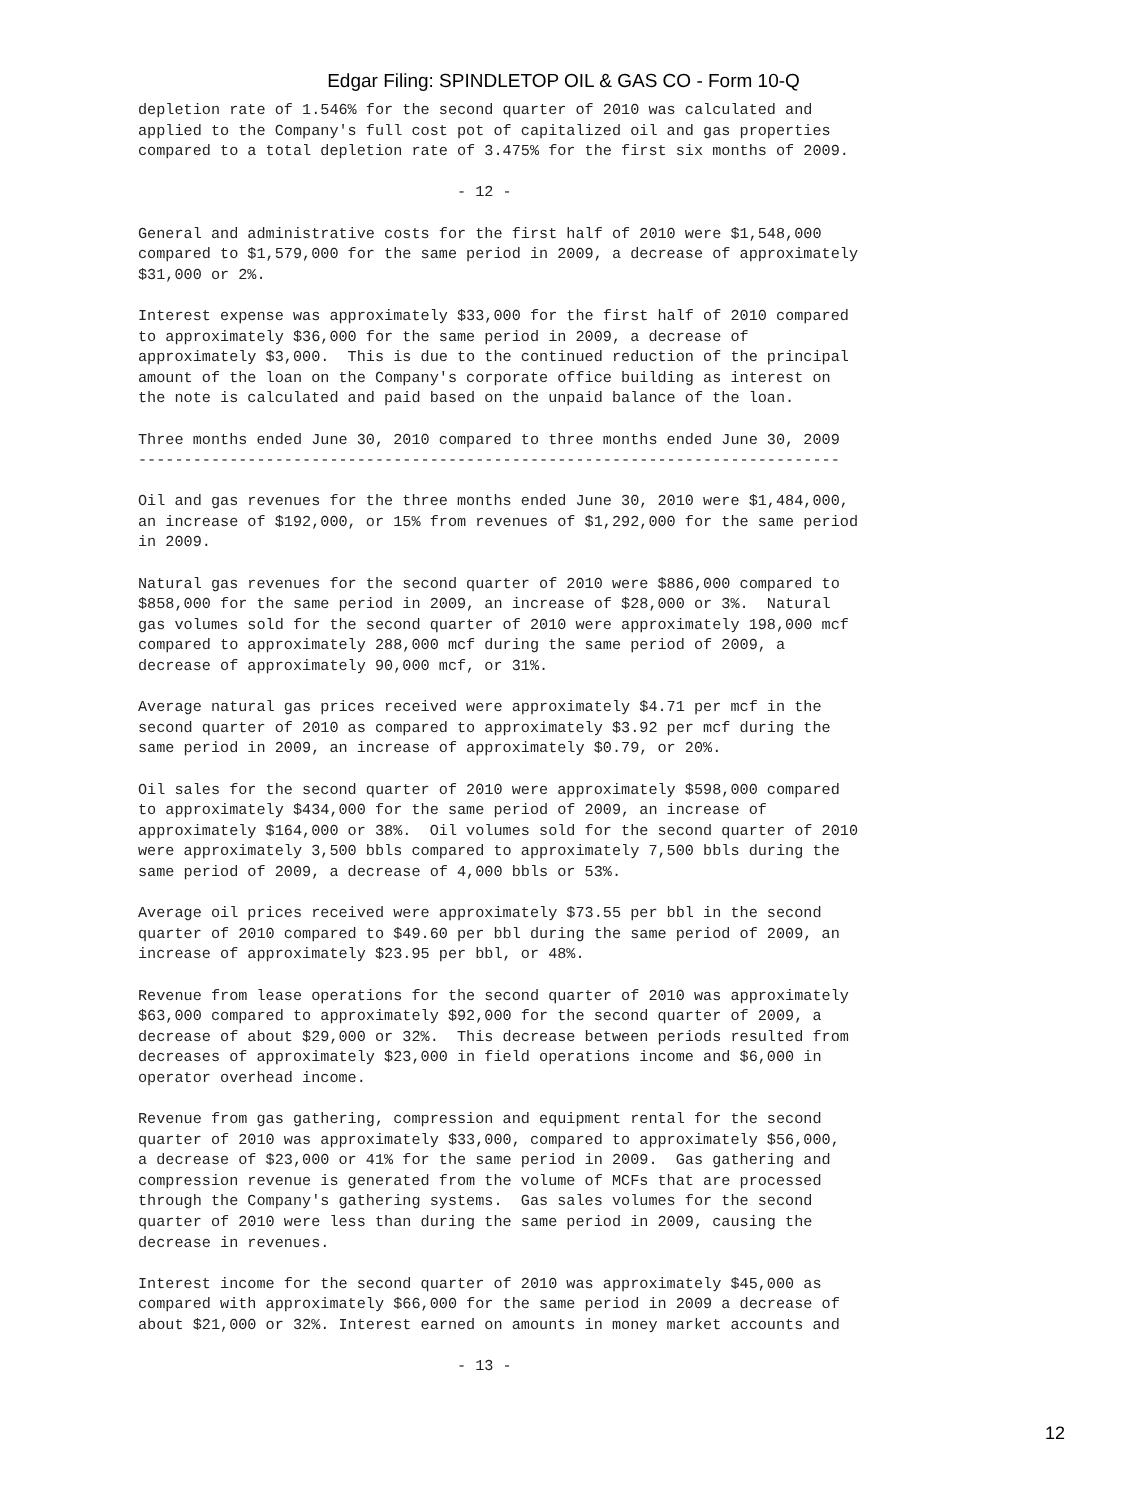Edgar Filing: SPINDLETOP OIL & GAS CO - Form 10-Q
depletion rate of 1.546% for the second quarter of 2010 was calculated and
applied to the Company's full cost pot of capitalized oil and gas properties
compared to a total depletion rate of 3.475% for the first six months of 2009.

                                   - 12 -

General and administrative costs for the first half of 2010 were $1,548,000
compared to $1,579,000 for the same period in 2009, a decrease of approximately
$31,000 or 2%.

Interest expense was approximately $33,000 for the first half of 2010 compared
to approximately $36,000 for the same period in 2009, a decrease of
approximately $3,000.  This is due to the continued reduction of the principal
amount of the loan on the Company's corporate office building as interest on
the note is calculated and paid based on the unpaid balance of the loan.

Three months ended June 30, 2010 compared to three months ended June 30, 2009
-----------------------------------------------------------------------------

Oil and gas revenues for the three months ended June 30, 2010 were $1,484,000,
an increase of $192,000, or 15% from revenues of $1,292,000 for the same period
in 2009.

Natural gas revenues for the second quarter of 2010 were $886,000 compared to
$858,000 for the same period in 2009, an increase of $28,000 or 3%.  Natural
gas volumes sold for the second quarter of 2010 were approximately 198,000 mcf
compared to approximately 288,000 mcf during the same period of 2009, a
decrease of approximately 90,000 mcf, or 31%.

Average natural gas prices received were approximately $4.71 per mcf in the
second quarter of 2010 as compared to approximately $3.92 per mcf during the
same period in 2009, an increase of approximately $0.79, or 20%.

Oil sales for the second quarter of 2010 were approximately $598,000 compared
to approximately $434,000 for the same period of 2009, an increase of
approximately $164,000 or 38%.  Oil volumes sold for the second quarter of 2010
were approximately 3,500 bbls compared to approximately 7,500 bbls during the
same period of 2009, a decrease of 4,000 bbls or 53%.

Average oil prices received were approximately $73.55 per bbl in the second
quarter of 2010 compared to $49.60 per bbl during the same period of 2009, an
increase of approximately $23.95 per bbl, or 48%.

Revenue from lease operations for the second quarter of 2010 was approximately
$63,000 compared to approximately $92,000 for the second quarter of 2009, a
decrease of about $29,000 or 32%.  This decrease between periods resulted from
decreases of approximately $23,000 in field operations income and $6,000 in
operator overhead income.

Revenue from gas gathering, compression and equipment rental for the second
quarter of 2010 was approximately $33,000, compared to approximately $56,000,
a decrease of $23,000 or 41% for the same period in 2009.  Gas gathering and
compression revenue is generated from the volume of MCFs that are processed
through the Company's gathering systems.  Gas sales volumes for the second
quarter of 2010 were less than during the same period in 2009, causing the
decrease in revenues.

Interest income for the second quarter of 2010 was approximately $45,000 as
compared with approximately $66,000 for the same period in 2009 a decrease of
about $21,000 or 32%. Interest earned on amounts in money market accounts and

                                   - 13 -
12